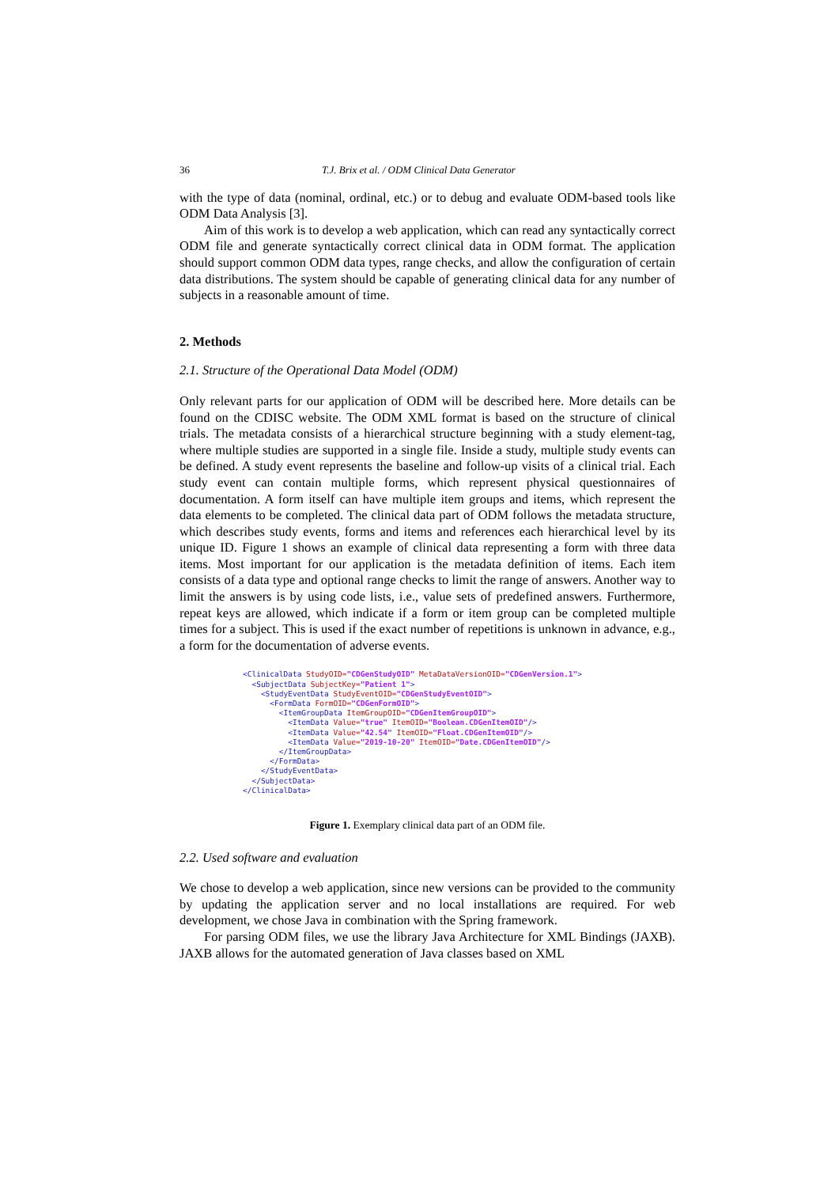36 T.J. Brix et al. / ODM Clinical Data Generator
with the type of data (nominal, ordinal, etc.) or to debug and evaluate ODM-based tools like ODM Data Analysis [3].
Aim of this work is to develop a web application, which can read any syntactically correct ODM file and generate syntactically correct clinical data in ODM format. The application should support common ODM data types, range checks, and allow the configuration of certain data distributions. The system should be capable of generating clinical data for any number of subjects in a reasonable amount of time.
2. Methods
2.1. Structure of the Operational Data Model (ODM)
Only relevant parts for our application of ODM will be described here. More details can be found on the CDISC website. The ODM XML format is based on the structure of clinical trials. The metadata consists of a hierarchical structure beginning with a study element-tag, where multiple studies are supported in a single file. Inside a study, multiple study events can be defined. A study event represents the baseline and follow-up visits of a clinical trial. Each study event can contain multiple forms, which represent physical questionnaires of documentation. A form itself can have multiple item groups and items, which represent the data elements to be completed. The clinical data part of ODM follows the metadata structure, which describes study events, forms and items and references each hierarchical level by its unique ID. Figure 1 shows an example of clinical data representing a form with three data items. Most important for our application is the metadata definition of items. Each item consists of a data type and optional range checks to limit the range of answers. Another way to limit the answers is by using code lists, i.e., value sets of predefined answers. Furthermore, repeat keys are allowed, which indicate if a form or item group can be completed multiple times for a subject. This is used if the exact number of repetitions is unknown in advance, e.g., a form for the documentation of adverse events.
<ClinicalData StudyOID="CDGenStudyOID" MetaDataVersionOID="CDGenVersion.1">
  <SubjectData SubjectKey="Patient 1">
    <StudyEventData StudyEventOID="CDGenStudyEventOID">
      <FormData FormOID="CDGenFormOID">
        <ItemGroupData ItemGroupOID="CDGenItemGroupOID">
          <ItemData Value="true" ItemOID="Boolean.CDGenItemOID"/>
          <ItemData Value="42.54" ItemOID="Float.CDGenItemOID"/>
          <ItemData Value="2019-10-20" ItemOID="Date.CDGenItemOID"/>
        </ItemGroupData>
      </FormData>
    </StudyEventData>
  </SubjectData>
</ClinicalData>
Figure 1. Exemplary clinical data part of an ODM file.
2.2. Used software and evaluation
We chose to develop a web application, since new versions can be provided to the community by updating the application server and no local installations are required. For web development, we chose Java in combination with the Spring framework.
For parsing ODM files, we use the library Java Architecture for XML Bindings (JAXB). JAXB allows for the automated generation of Java classes based on XML